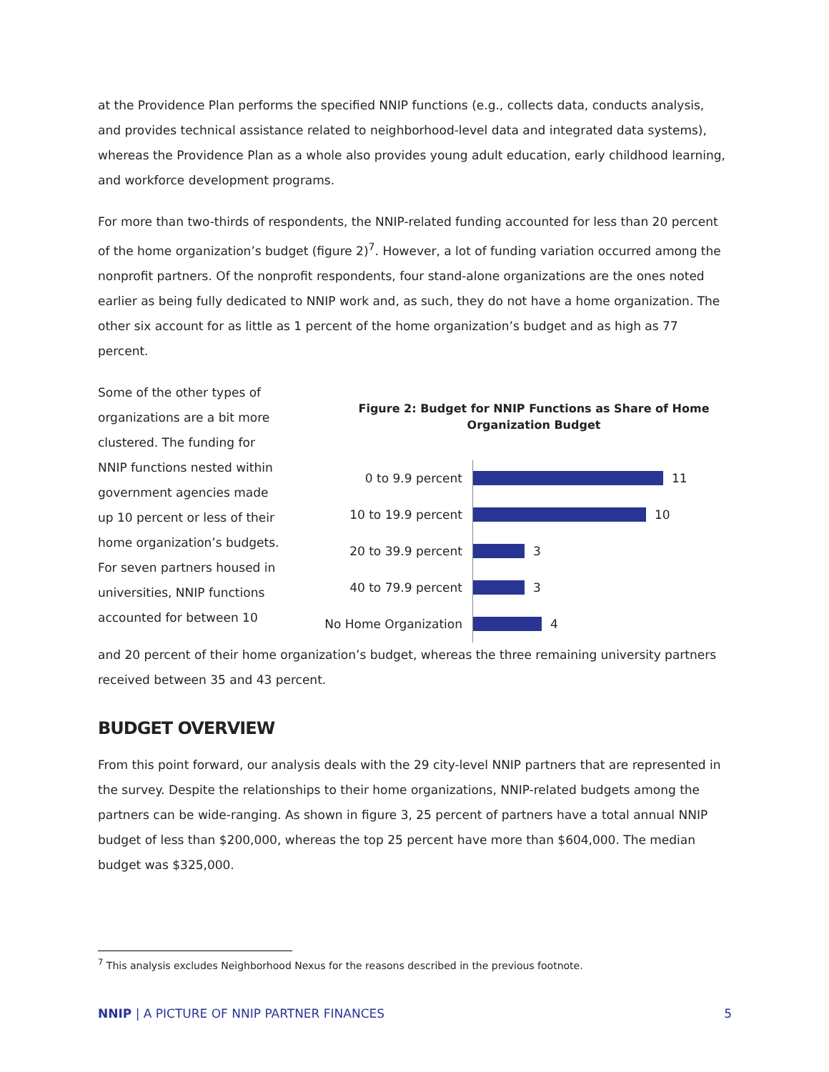at the Providence Plan performs the specified NNIP functions (e.g., collects data, conducts analysis, and provides technical assistance related to neighborhood-level data and integrated data systems), whereas the Providence Plan as a whole also provides young adult education, early childhood learning, and workforce development programs.
For more than two-thirds of respondents, the NNIP-related funding accounted for less than 20 percent of the home organization’s budget (figure 2)<sup>7</sup>. However, a lot of funding variation occurred among the nonprofit partners. Of the nonprofit respondents, four stand-alone organizations are the ones noted earlier as being fully dedicated to NNIP work and, as such, they do not have a home organization. The other six account for as little as 1 percent of the home organization’s budget and as high as 77 percent.
Some of the other types of organizations are a bit more clustered. The funding for NNIP functions nested within government agencies made up 10 percent or less of their home organization’s budgets. For seven partners housed in universities, NNIP functions accounted for between 10
Figure 2: Budget for NNIP Functions as Share of Home Organization Budget
0 to 9.9 percent
11
10 to 19.9 percent
10
20 to 39.9 percent
3
40 to 79.9 percent
3
No Home Organization
4
and 20 percent of their home organization’s budget, whereas the three remaining university partners received between 35 and 43 percent.
BUDGET OVERVIEW
From this point forward, our analysis deals with the 29 city-level NNIP partners that are represented in the survey. Despite the relationships to their home organizations, NNIP-related budgets among the partners can be wide-ranging. As shown in figure 3, 25 percent of partners have a total annual NNIP budget of less than $200,000, whereas the top 25 percent have more than $604,000. The median budget was $325,000.
<sup>7</sup> This analysis excludes Neighborhood Nexus for the reasons described in the previous footnote.
NNIP | A PICTURE OF NNIP PARTNER FINANCES 5